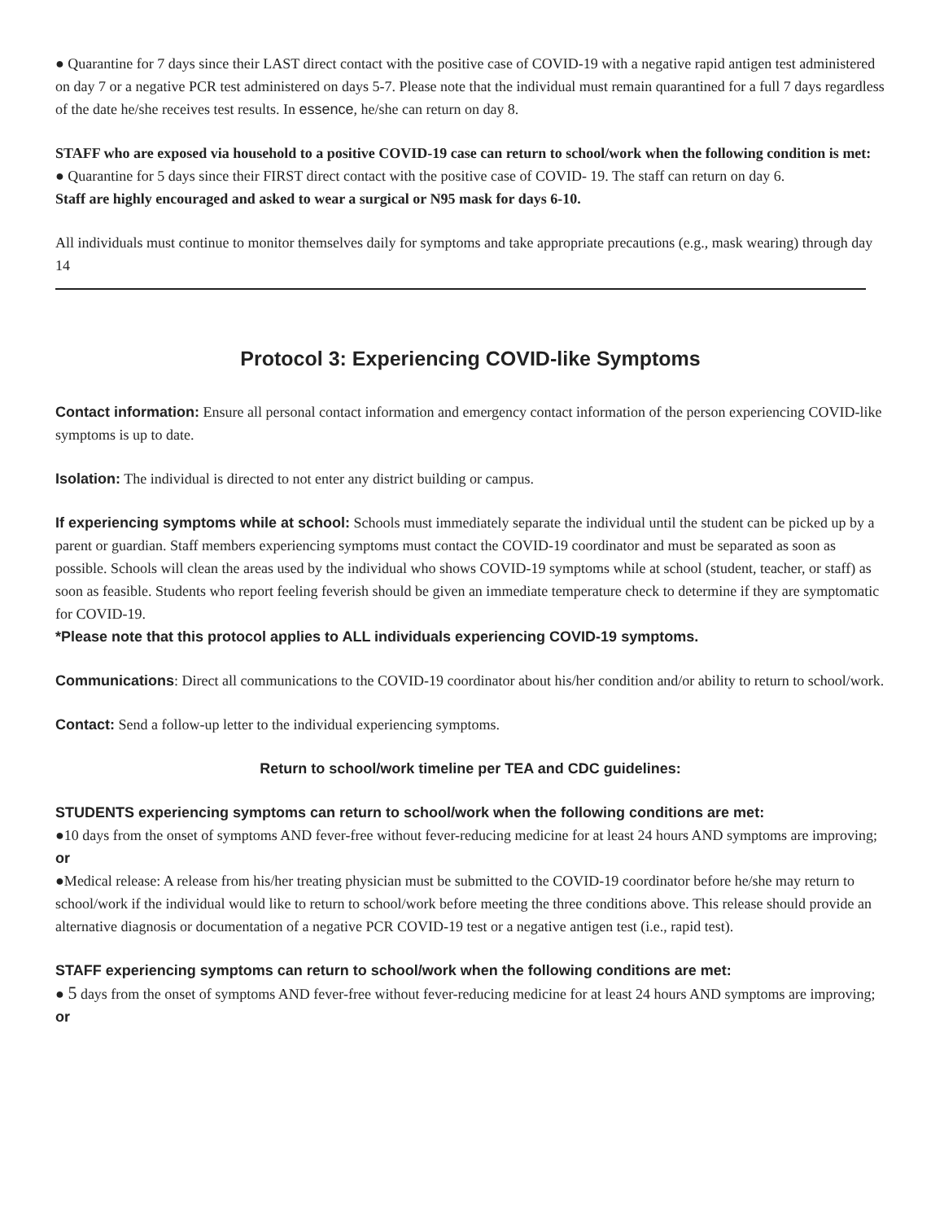● Quarantine for 7 days since their LAST direct contact with the positive case of COVID-19 with a negative rapid antigen test administered on day 7 or a negative PCR test administered on days 5-7. Please note that the individual must remain quarantined for a full 7 days regardless of the date he/she receives test results. In essence, he/she can return on day 8.
STAFF who are exposed via household to a positive COVID-19 case can return to school/work when the following condition is met:
● Quarantine for 5 days since their FIRST direct contact with the positive case of COVID- 19. The staff can return on day 6.
Staff are highly encouraged and asked to wear a surgical or N95 mask for days 6-10.
All individuals must continue to monitor themselves daily for symptoms and take appropriate precautions (e.g., mask wearing) through day 14
Protocol 3: Experiencing COVID-like Symptoms
Contact information: Ensure all personal contact information and emergency contact information of the person experiencing COVID-like symptoms is up to date.
Isolation: The individual is directed to not enter any district building or campus.
If experiencing symptoms while at school: Schools must immediately separate the individual until the student can be picked up by a parent or guardian. Staff members experiencing symptoms must contact the COVID-19 coordinator and must be separated as soon as possible. Schools will clean the areas used by the individual who shows COVID-19 symptoms while at school (student, teacher, or staff) as soon as feasible. Students who report feeling feverish should be given an immediate temperature check to determine if they are symptomatic for COVID-19.
*Please note that this protocol applies to ALL individuals experiencing COVID-19 symptoms.
Communications: Direct all communications to the COVID-19 coordinator about his/her condition and/or ability to return to school/work.
Contact: Send a follow-up letter to the individual experiencing symptoms.
Return to school/work timeline per TEA and CDC guidelines:
STUDENTS experiencing symptoms can return to school/work when the following conditions are met:
●10 days from the onset of symptoms AND fever-free without fever-reducing medicine for at least 24 hours AND symptoms are improving; or
●Medical release: A release from his/her treating physician must be submitted to the COVID-19 coordinator before he/she may return to school/work if the individual would like to return to school/work before meeting the three conditions above. This release should provide an alternative diagnosis or documentation of a negative PCR COVID-19 test or a negative antigen test (i.e., rapid test).
STAFF experiencing symptoms can return to school/work when the following conditions are met:
● 5 days from the onset of symptoms AND fever-free without fever-reducing medicine for at least 24 hours AND symptoms are improving; or